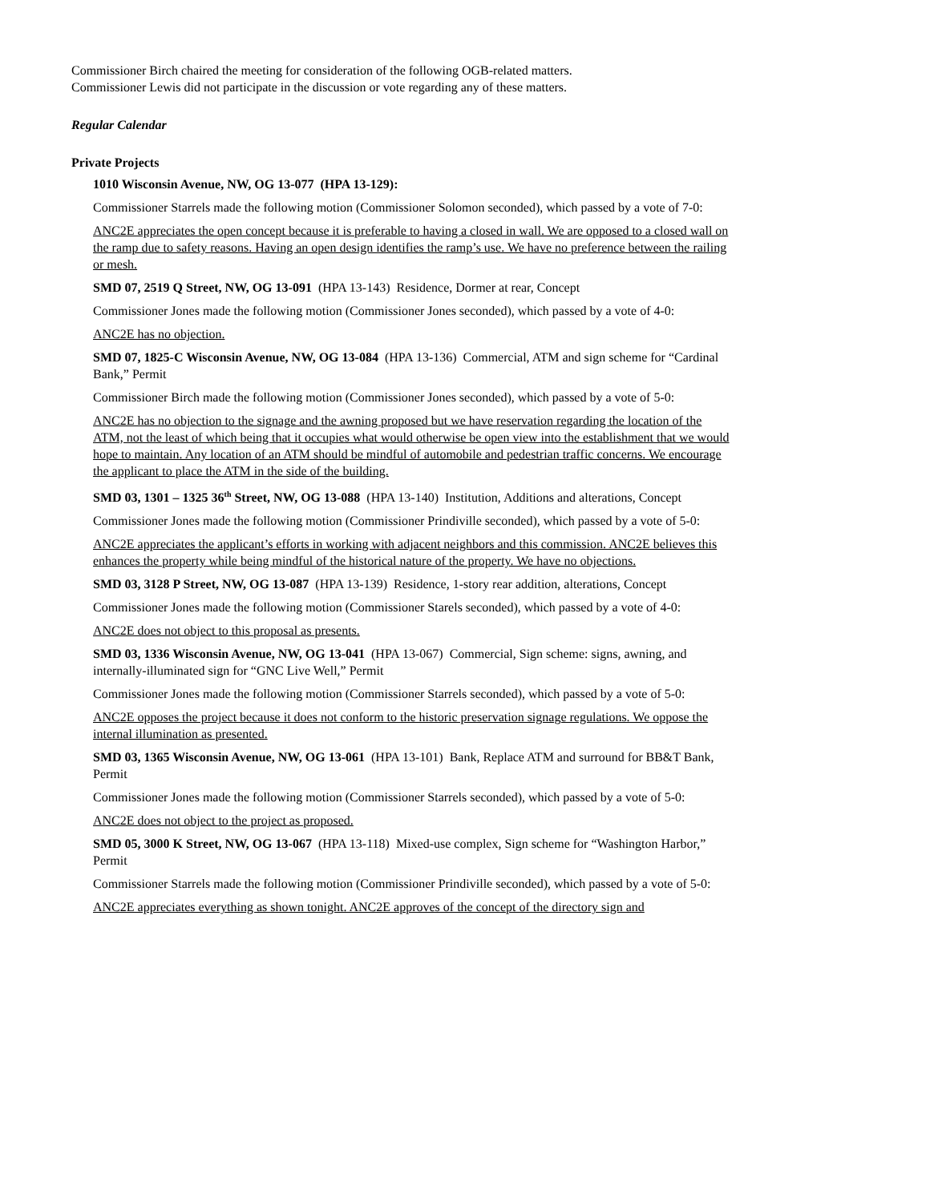Commissioner Birch chaired the meeting for consideration of the following OGB-related matters.
Commissioner Lewis did not participate in the discussion or vote regarding any of these matters.
Regular Calendar
Private Projects
1010 Wisconsin Avenue, NW, OG 13-077 (HPA 13-129):
Commissioner Starrels made the following motion (Commissioner Solomon seconded), which passed by a vote of 7-0:
ANC2E appreciates the open concept because it is preferable to having a closed in wall. We are opposed to a closed wall on the ramp due to safety reasons. Having an open design identifies the ramp’s use. We have no preference between the railing or mesh.
SMD 07, 2519 Q Street, NW, OG 13-091 (HPA 13-143) Residence, Dormer at rear, Concept
Commissioner Jones made the following motion (Commissioner Jones seconded), which passed by a vote of 4-0:
ANC2E has no objection.
SMD 07, 1825-C Wisconsin Avenue, NW, OG 13-084 (HPA 13-136) Commercial, ATM and sign scheme for “Cardinal Bank,” Permit
Commissioner Birch made the following motion (Commissioner Jones seconded), which passed by a vote of 5-0:
ANC2E has no objection to the signage and the awning proposed but we have reservation regarding the location of the ATM, not the least of which being that it occupies what would otherwise be open view into the establishment that we would hope to maintain. Any location of an ATM should be mindful of automobile and pedestrian traffic concerns. We encourage the applicant to place the ATM in the side of the building.
SMD 03, 1301 – 1325 36<sup>th</sup> Street, NW, OG 13-088 (HPA 13-140) Institution, Additions and alterations, Concept
Commissioner Jones made the following motion (Commissioner Prindiville seconded), which passed by a vote of 5-0:
ANC2E appreciates the applicant’s efforts in working with adjacent neighbors and this commission. ANC2E believes this enhances the property while being mindful of the historical nature of the property. We have no objections.
SMD 03, 3128 P Street, NW, OG 13-087 (HPA 13-139) Residence, 1-story rear addition, alterations, Concept
Commissioner Jones made the following motion (Commissioner Starels seconded), which passed by a vote of 4-0:
ANC2E does not object to this proposal as presents.
SMD 03, 1336 Wisconsin Avenue, NW, OG 13-041 (HPA 13-067) Commercial, Sign scheme: signs, awning, and internally-illuminated sign for “GNC Live Well,” Permit
Commissioner Jones made the following motion (Commissioner Starrels seconded), which passed by a vote of 5-0:
ANC2E opposes the project because it does not conform to the historic preservation signage regulations. We oppose the internal illumination as presented.
SMD 03, 1365 Wisconsin Avenue, NW, OG 13-061 (HPA 13-101) Bank, Replace ATM and surround for BB&T Bank, Permit
Commissioner Jones made the following motion (Commissioner Starrels seconded), which passed by a vote of 5-0:
ANC2E does not object to the project as proposed.
SMD 05, 3000 K Street, NW, OG 13-067 (HPA 13-118) Mixed-use complex, Sign scheme for “Washington Harbor,” Permit
Commissioner Starrels made the following motion (Commissioner Prindiville seconded), which passed by a vote of 5-0:
ANC2E appreciates everything as shown tonight. ANC2E approves of the concept of the directory sign and